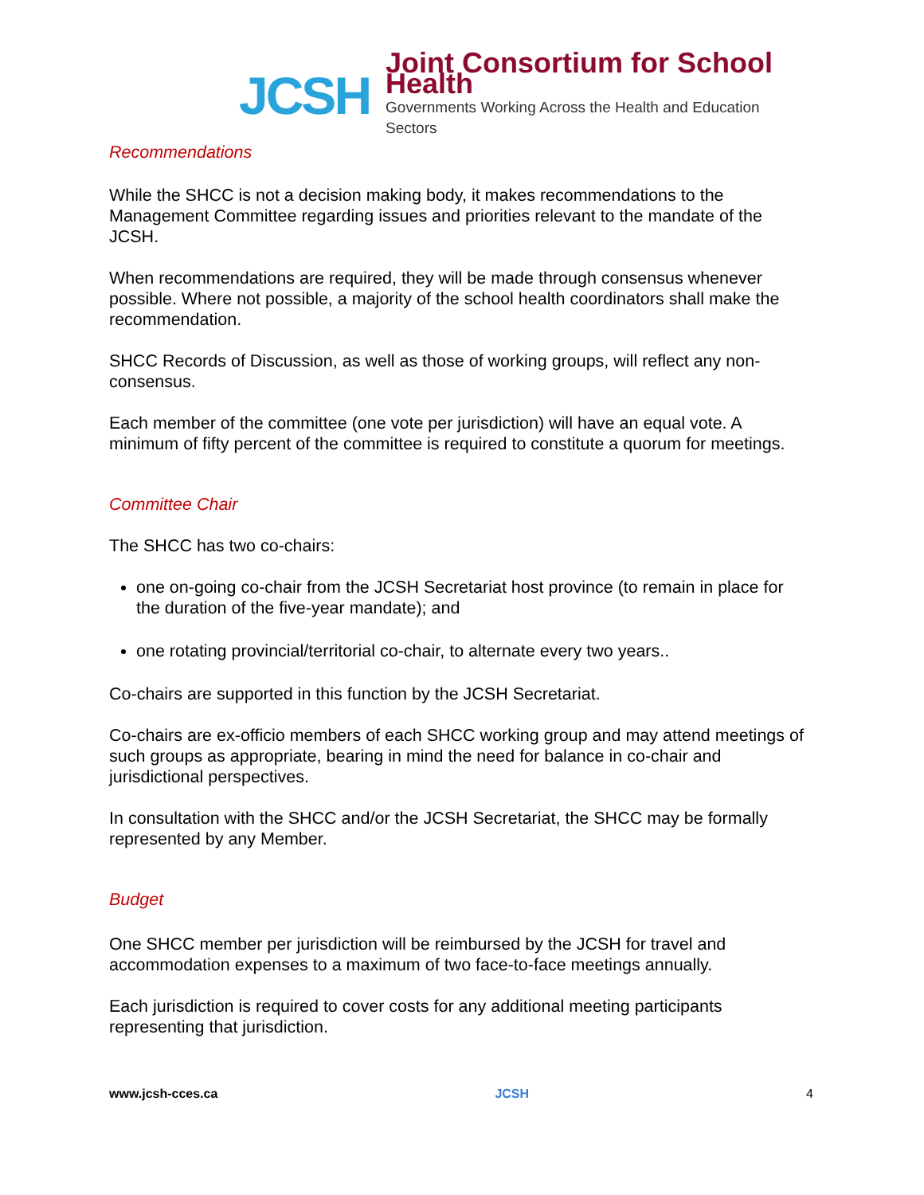JCSH
Joint Consortium for School Health
Governments Working Across the Health and Education Sectors
Recommendations
While the SHCC is not a decision making body, it makes recommendations to the Management Committee regarding issues and priorities relevant to the mandate of the JCSH.
When recommendations are required, they will be made through consensus whenever possible. Where not possible, a majority of the school health coordinators shall make the recommendation.
SHCC Records of Discussion, as well as those of working groups, will reflect any non-consensus.
Each member of the committee (one vote per jurisdiction) will have an equal vote. A minimum of fifty percent of the committee is required to constitute a quorum for meetings.
Committee Chair
The SHCC has two co-chairs:
one on-going co-chair from the JCSH Secretariat host province (to remain in place for the duration of the five-year mandate); and
one rotating provincial/territorial co-chair, to alternate every two years..
Co-chairs are supported in this function by the JCSH Secretariat.
Co-chairs are ex-officio members of each SHCC working group and may attend meetings of such groups as appropriate, bearing in mind the need for balance in co-chair and jurisdictional perspectives.
In consultation with the SHCC and/or the JCSH Secretariat, the SHCC may be formally represented by any Member.
Budget
One SHCC member per jurisdiction will be reimbursed by the JCSH for travel and accommodation expenses to a maximum of two face-to-face meetings annually.
Each jurisdiction is required to cover costs for any additional meeting participants representing that jurisdiction.
www.jcsh-cces.ca JCSH 4